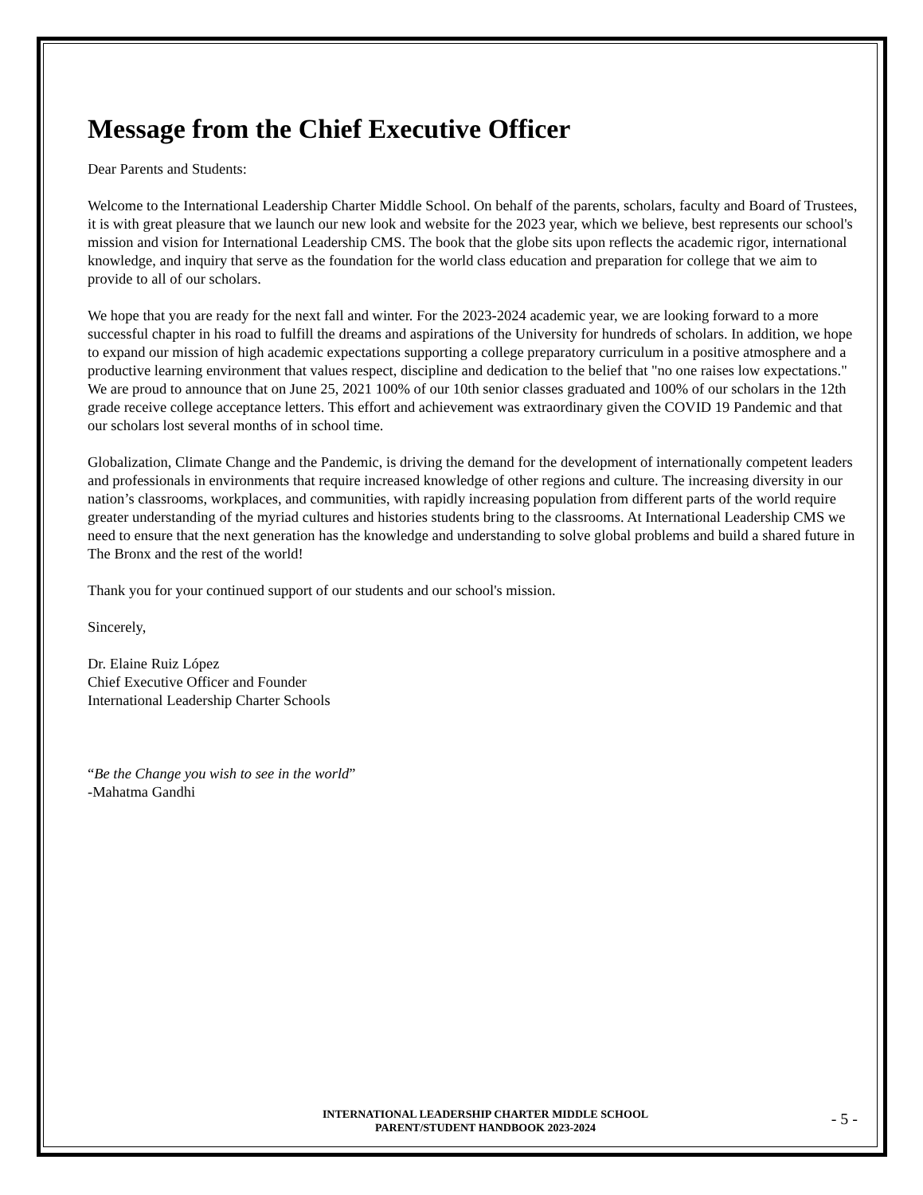Message from the Chief Executive Officer
Dear Parents and Students:
Welcome to the International Leadership Charter Middle School. On behalf of the parents, scholars, faculty and Board of Trustees, it is with great pleasure that we launch our new look and website for the 2023 year, which we believe, best represents our school's mission and vision for International Leadership CMS. The book that the globe sits upon reflects the academic rigor, international knowledge, and inquiry that serve as the foundation for the world class education and preparation for college that we aim to provide to all of our scholars.
We hope that you are ready for the next fall and winter. For the 2023-2024 academic year, we are looking forward to a more successful chapter in his road to fulfill the dreams and aspirations of the University for hundreds of scholars. In addition, we hope to expand our mission of high academic expectations supporting a college preparatory curriculum in a positive atmosphere and a productive learning environment that values respect, discipline and dedication to the belief that "no one raises low expectations." We are proud to announce that on June 25, 2021 100% of our 10th senior classes graduated and 100% of our scholars in the 12th grade receive college acceptance letters. This effort and achievement was extraordinary given the COVID 19 Pandemic and that our scholars lost several months of in school time.
Globalization, Climate Change and the Pandemic, is driving the demand for the development of internationally competent leaders and professionals in environments that require increased knowledge of other regions and culture. The increasing diversity in our nation’s classrooms, workplaces, and communities, with rapidly increasing population from different parts of the world require greater understanding of the myriad cultures and histories students bring to the classrooms. At International Leadership CMS we need to ensure that the next generation has the knowledge and understanding to solve global problems and build a shared future in The Bronx and the rest of the world!
Thank you for your continued support of our students and our school's mission.
Sincerely,
Dr. Elaine Ruiz López
Chief Executive Officer and Founder
International Leadership Charter Schools
“Be the Change you wish to see in the world”
-Mahatma Gandhi
INTERNATIONAL LEADERSHIP CHARTER MIDDLE SCHOOL
PARENT/STUDENT HANDBOOK 2023-2024
- 5 -